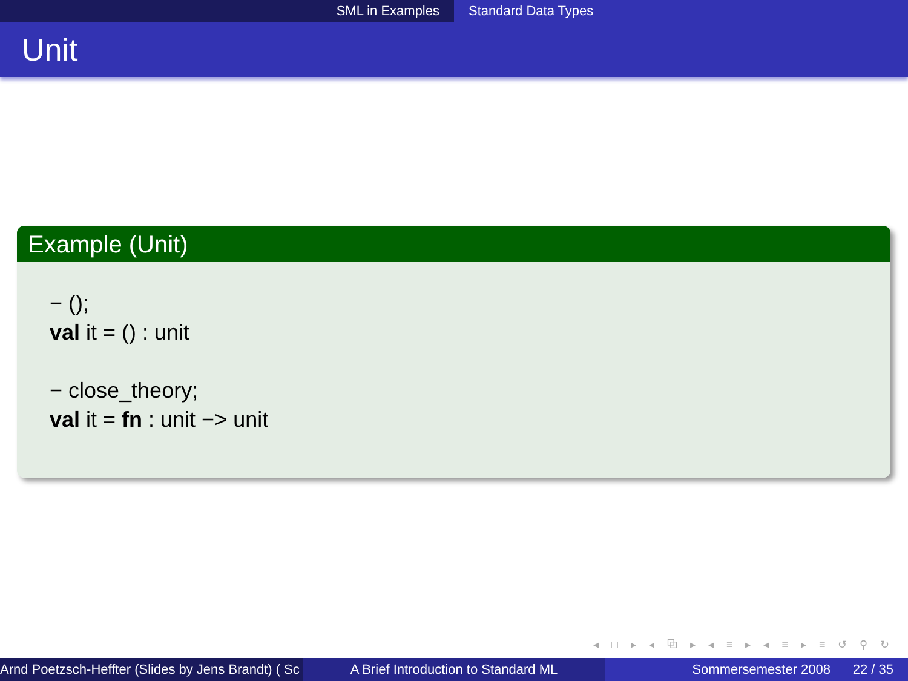SML in Examples Standard Data Types
Unit
Example (Unit)
− ();
val it = () : unit
− close_theory;
val it = fn : unit −> unit
◂ □ ▸ ◂ ⧉ ▸ ◂ ≡ ▸ ◂ ≡ ▸ ≡ ↺ ⚲ ↻
Arnd Poetzsch-Heffter (Slides by Jens Brandt) ( Sc A Brief Introduction to Standard ML Sommersemester 2008 22 / 35